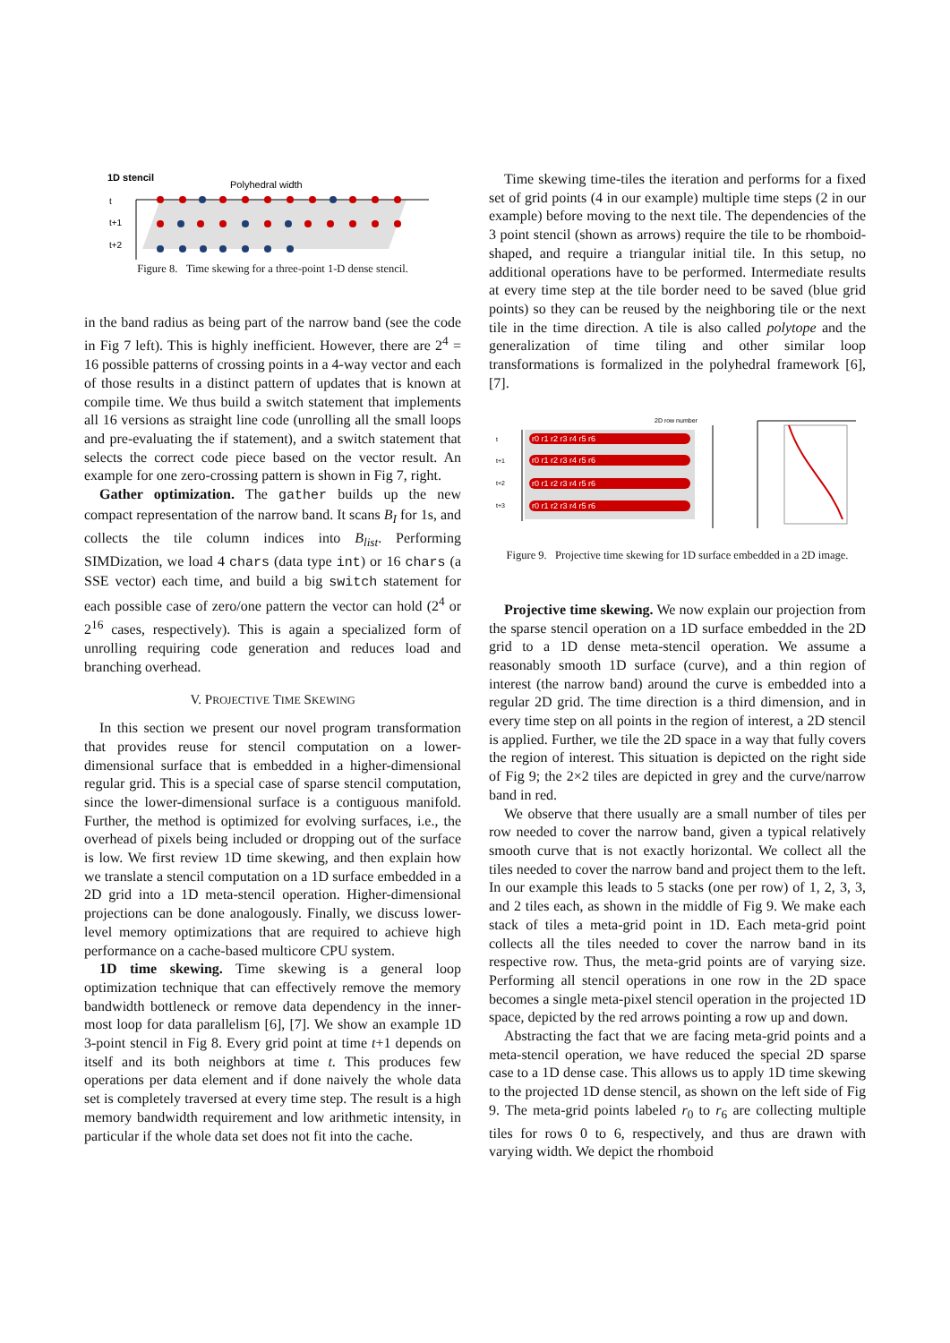1D stencil
Polyhedral width
t
t+1
t+2
Figure 8. Time skewing for a three-point 1-D dense stencil.
in the band radius as being part of the narrow band (see the code in Fig 7 left). This is highly inefficient. However, there are 2<sup>4</sup> = 16 possible patterns of crossing points in a 4-way vector and each of those results in a distinct pattern of updates that is known at compile time. We thus build a switch statement that implements all 16 versions as straight line code (unrolling all the small loops and pre-evaluating the if statement), and a switch statement that selects the correct code piece based on the vector result. An example for one zero-crossing pattern is shown in Fig 7, right.
Gather optimization. The gather builds up the new compact representation of the narrow band. It scans B<sub>I</sub> for 1s, and collects the tile column indices into B<sub>list</sub>. Performing SIMDization, we load 4 chars (data type int) or 16 chars (a SSE vector) each time, and build a big switch statement for each possible case of zero/one pattern the vector can hold (2<sup>4</sup> or 2<sup>16</sup> cases, respectively). This is again a specialized form of unrolling requiring code generation and reduces load and branching overhead.
V. PROJECTIVE TIME SKEWING
In this section we present our novel program transformation that provides reuse for stencil computation on a lower-dimensional surface that is embedded in a higher-dimensional regular grid. This is a special case of sparse stencil computation, since the lower-dimensional surface is a contiguous manifold. Further, the method is optimized for evolving surfaces, i.e., the overhead of pixels being included or dropping out of the surface is low. We first review 1D time skewing, and then explain how we translate a stencil computation on a 1D surface embedded in a 2D grid into a 1D meta-stencil operation. Higher-dimensional projections can be done analogously. Finally, we discuss lower-level memory optimizations that are required to achieve high performance on a cache-based multicore CPU system.
1D time skewing. Time skewing is a general loop optimization technique that can effectively remove the memory bandwidth bottleneck or remove data dependency in the inner-most loop for data parallelism [6], [7]. We show an example 1D 3-point stencil in Fig 8. Every grid point at time t+1 depends on itself and its both neighbors at time t. This produces few operations per data element and if done naively the whole data set is completely traversed at every time step. The result is a high memory bandwidth requirement and low arithmetic intensity, in particular if the whole data set does not fit into the cache.
Time skewing time-tiles the iteration and performs for a fixed set of grid points (4 in our example) multiple time steps (2 in our example) before moving to the next tile. The dependencies of the 3 point stencil (shown as arrows) require the tile to be rhomboid-shaped, and require a triangular initial tile. In this setup, no additional operations have to be performed. Intermediate results at every time step at the tile border need to be saved (blue grid points) so they can be reused by the neighboring tile or the next tile in the time direction. A tile is also called polytope and the generalization of time tiling and other similar loop transformations is formalized in the polyhedral framework [6], [7].
2D row number
t
t+1
t+2
t+3
r0 r1 r2 r3 r4 r5 r6
r0 r1 r2 r3 r4 r5 r6
r0 r1 r2 r3 r4 r5 r6
r0 r1 r2 r3 r4 r5 r6
Figure 9. Projective time skewing for 1D surface embedded in a 2D image.
Projective time skewing. We now explain our projection from the sparse stencil operation on a 1D surface embedded in the 2D grid to a 1D dense meta-stencil operation. We assume a reasonably smooth 1D surface (curve), and a thin region of interest (the narrow band) around the curve is embedded into a regular 2D grid. The time direction is a third dimension, and in every time step on all points in the region of interest, a 2D stencil is applied. Further, we tile the 2D space in a way that fully covers the region of interest. This situation is depicted on the right side of Fig 9; the 2×2 tiles are depicted in grey and the curve/narrow band in red.
We observe that there usually are a small number of tiles per row needed to cover the narrow band, given a typical relatively smooth curve that is not exactly horizontal. We collect all the tiles needed to cover the narrow band and project them to the left. In our example this leads to 5 stacks (one per row) of 1, 2, 3, 3, and 2 tiles each, as shown in the middle of Fig 9. We make each stack of tiles a meta-grid point in 1D. Each meta-grid point collects all the tiles needed to cover the narrow band in its respective row. Thus, the meta-grid points are of varying size. Performing all stencil operations in one row in the 2D space becomes a single meta-pixel stencil operation in the projected 1D space, depicted by the red arrows pointing a row up and down.
Abstracting the fact that we are facing meta-grid points and a meta-stencil operation, we have reduced the special 2D sparse case to a 1D dense case. This allows us to apply 1D time skewing to the projected 1D dense stencil, as shown on the left side of Fig 9. The meta-grid points labeled r<sub>0</sub> to r<sub>6</sub> are collecting multiple tiles for rows 0 to 6, respectively, and thus are drawn with varying width. We depict the rhomboid